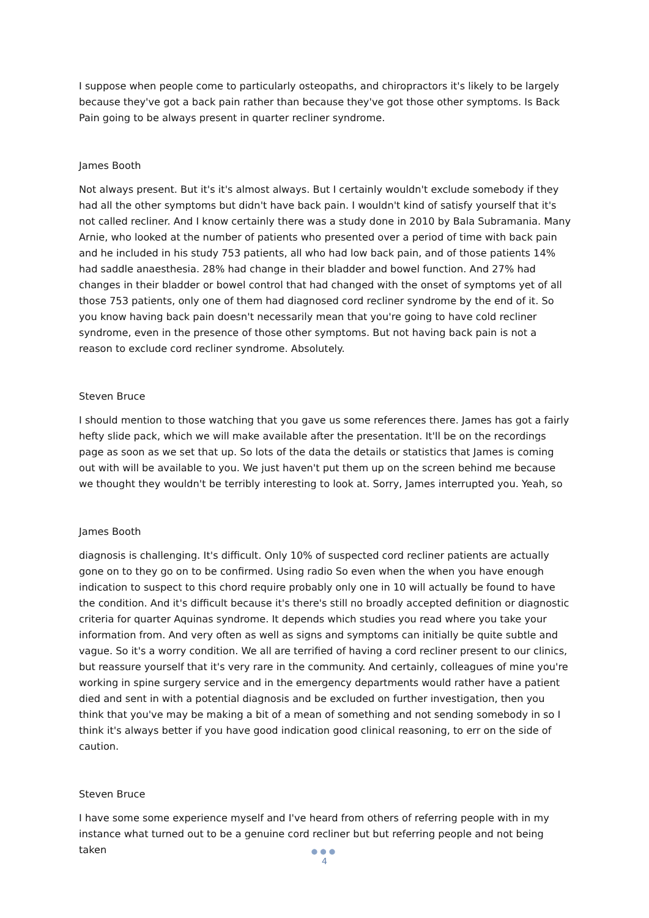I suppose when people come to particularly osteopaths, and chiropractors it's likely to be largely because they've got a back pain rather than because they've got those other symptoms. Is Back Pain going to be always present in quarter recliner syndrome.
James Booth
Not always present. But it's it's almost always. But I certainly wouldn't exclude somebody if they had all the other symptoms but didn't have back pain. I wouldn't kind of satisfy yourself that it's not called recliner. And I know certainly there was a study done in 2010 by Bala Subramania. Many Arnie, who looked at the number of patients who presented over a period of time with back pain and he included in his study 753 patients, all who had low back pain, and of those patients 14% had saddle anaesthesia. 28% had change in their bladder and bowel function. And 27% had changes in their bladder or bowel control that had changed with the onset of symptoms yet of all those 753 patients, only one of them had diagnosed cord recliner syndrome by the end of it. So you know having back pain doesn't necessarily mean that you're going to have cold recliner syndrome, even in the presence of those other symptoms. But not having back pain is not a reason to exclude cord recliner syndrome. Absolutely.
Steven Bruce
I should mention to those watching that you gave us some references there. James has got a fairly hefty slide pack, which we will make available after the presentation. It'll be on the recordings page as soon as we set that up. So lots of the data the details or statistics that James is coming out with will be available to you. We just haven't put them up on the screen behind me because we thought they wouldn't be terribly interesting to look at. Sorry, James interrupted you. Yeah, so
James Booth
diagnosis is challenging. It's difficult. Only 10% of suspected cord recliner patients are actually gone on to they go on to be confirmed. Using radio So even when the when you have enough indication to suspect to this chord require probably only one in 10 will actually be found to have the condition. And it's difficult because it's there's still no broadly accepted definition or diagnostic criteria for quarter Aquinas syndrome. It depends which studies you read where you take your information from. And very often as well as signs and symptoms can initially be quite subtle and vague. So it's a worry condition. We all are terrified of having a cord recliner present to our clinics, but reassure yourself that it's very rare in the community. And certainly, colleagues of mine you're working in spine surgery service and in the emergency departments would rather have a patient died and sent in with a potential diagnosis and be excluded on further investigation, then you think that you've may be making a bit of a mean of something and not sending somebody in so I think it's always better if you have good indication good clinical reasoning, to err on the side of caution.
Steven Bruce
I have some some experience myself and I've heard from others of referring people with in my instance what turned out to be a genuine cord recliner but but referring people and not being taken
●●●
4